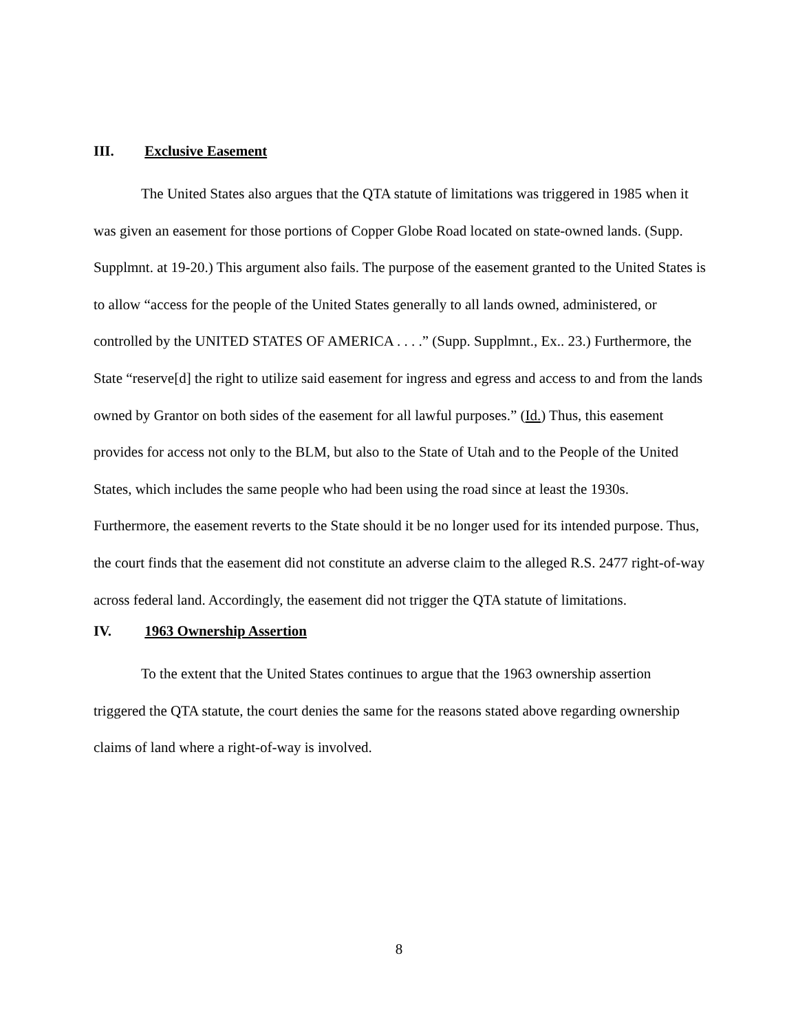III. Exclusive Easement
The United States also argues that the QTA statute of limitations was triggered in 1985 when it was given an easement for those portions of Copper Globe Road located on state-owned lands. (Supp. Supplmnt. at 19-20.) This argument also fails. The purpose of the easement granted to the United States is to allow “access for the people of the United States generally to all lands owned, administered, or controlled by the UNITED STATES OF AMERICA . . . .” (Supp. Supplmnt., Ex.. 23.) Furthermore, the State “reserve[d] the right to utilize said easement for ingress and egress and access to and from the lands owned by Grantor on both sides of the easement for all lawful purposes.” (Id.) Thus, this easement provides for access not only to the BLM, but also to the State of Utah and to the People of the United States, which includes the same people who had been using the road since at least the 1930s. Furthermore, the easement reverts to the State should it be no longer used for its intended purpose. Thus, the court finds that the easement did not constitute an adverse claim to the alleged R.S. 2477 right-of-way across federal land. Accordingly, the easement did not trigger the QTA statute of limitations.
IV. 1963 Ownership Assertion
To the extent that the United States continues to argue that the 1963 ownership assertion triggered the QTA statute, the court denies the same for the reasons stated above regarding ownership claims of land where a right-of-way is involved.
8